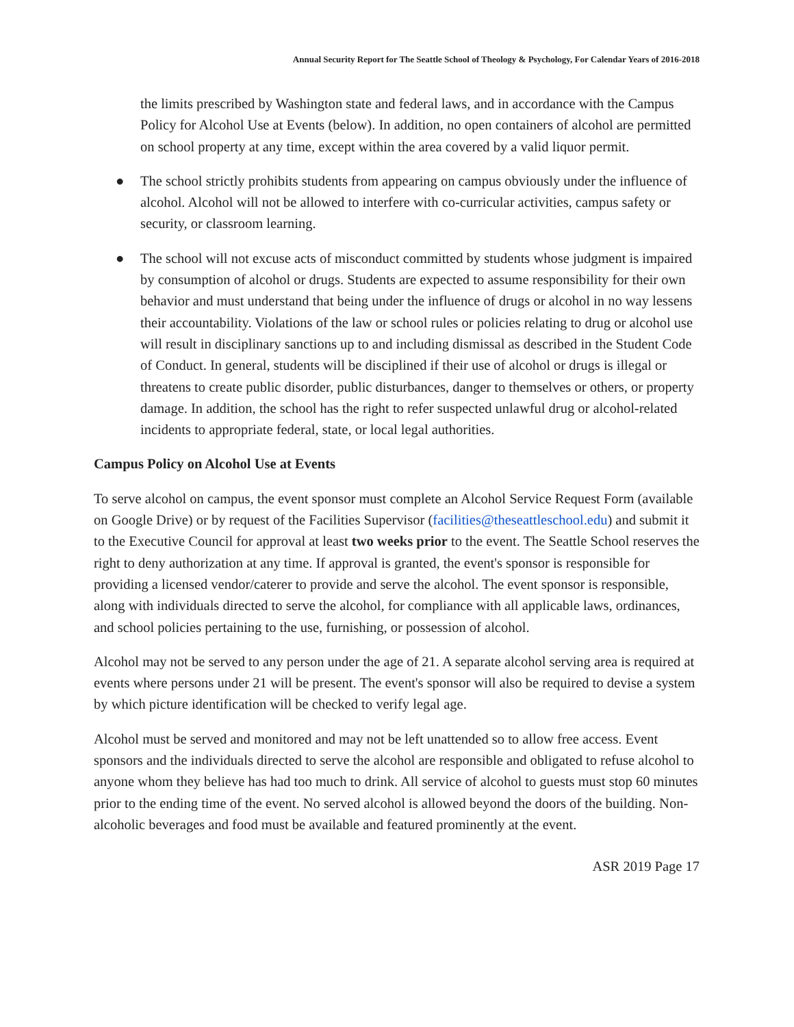Annual Security Report for The Seattle School of Theology & Psychology, For Calendar Years of 2016-2018
the limits prescribed by Washington state and federal laws, and in accordance with the Campus Policy for Alcohol Use at Events (below). In addition, no open containers of alcohol are permitted on school property at any time, except within the area covered by a valid liquor permit.
● The school strictly prohibits students from appearing on campus obviously under the influence of alcohol. Alcohol will not be allowed to interfere with co-curricular activities, campus safety or security, or classroom learning.
● The school will not excuse acts of misconduct committed by students whose judgment is impaired by consumption of alcohol or drugs. Students are expected to assume responsibility for their own behavior and must understand that being under the influence of drugs or alcohol in no way lessens their accountability. Violations of the law or school rules or policies relating to drug or alcohol use will result in disciplinary sanctions up to and including dismissal as described in the Student Code of Conduct. In general, students will be disciplined if their use of alcohol or drugs is illegal or threatens to create public disorder, public disturbances, danger to themselves or others, or property damage. In addition, the school has the right to refer suspected unlawful drug or alcohol-related incidents to appropriate federal, state, or local legal authorities.
Campus Policy on Alcohol Use at Events
To serve alcohol on campus, the event sponsor must complete an Alcohol Service Request Form (available on Google Drive) or by request of the Facilities Supervisor (facilities@theseattleschool.edu) and submit it to the Executive Council for approval at least two weeks prior to the event. The Seattle School reserves the right to deny authorization at any time. If approval is granted, the event's sponsor is responsible for providing a licensed vendor/caterer to provide and serve the alcohol. The event sponsor is responsible, along with individuals directed to serve the alcohol, for compliance with all applicable laws, ordinances, and school policies pertaining to the use, furnishing, or possession of alcohol.
Alcohol may not be served to any person under the age of 21. A separate alcohol serving area is required at events where persons under 21 will be present. The event's sponsor will also be required to devise a system by which picture identification will be checked to verify legal age.
Alcohol must be served and monitored and may not be left unattended so to allow free access. Event sponsors and the individuals directed to serve the alcohol are responsible and obligated to refuse alcohol to anyone whom they believe has had too much to drink. All service of alcohol to guests must stop 60 minutes prior to the ending time of the event. No served alcohol is allowed beyond the doors of the building. Non-alcoholic beverages and food must be available and featured prominently at the event.
ASR 2019 Page 17